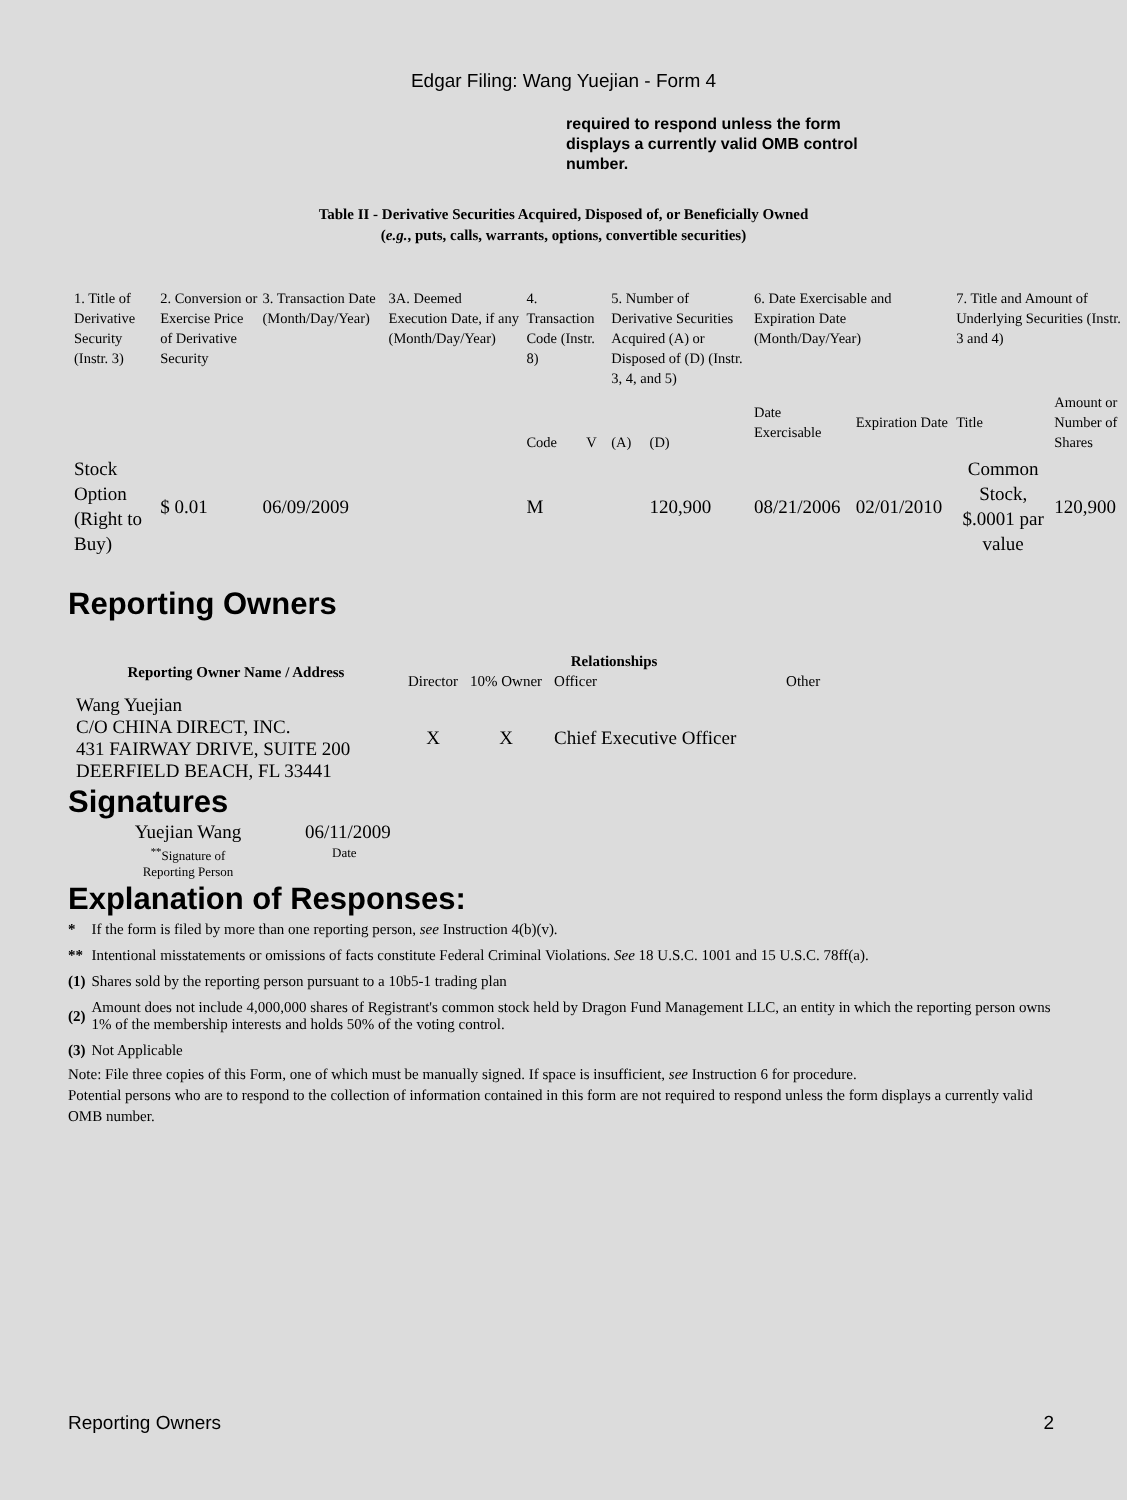Edgar Filing: Wang Yuejian - Form 4
required to respond unless the form displays a currently valid OMB control number.
Table II - Derivative Securities Acquired, Disposed of, or Beneficially Owned
(e.g., puts, calls, warrants, options, convertible securities)
| 1. Title of Derivative Security (Instr. 3) | 2. Conversion or Exercise Price of Derivative Security | 3. Transaction Date (Month/Day/Year) | 3A. Deemed Execution Date, if any (Month/Day/Year) | 4. Transaction Code (Instr. 8) | | 5. Number of Derivative Securities Acquired (A) or Disposed of (D) (Instr. 3, 4, and 5) | | 6. Date Exercisable and Expiration Date (Month/Day/Year) | | 7. Title and Amount of Underlying Securities (Instr. 3 and 4) | |
| | | | | Code | V | (A) | (D) | Date Exercisable | Expiration Date | Title | Amount or Number of Shares |
| Stock Option (Right to Buy) | $ 0.01 | 06/09/2009 | | M | | | 120,900 | 08/21/2006 | 02/01/2010 | Common Stock, $.0001 par value | 120,900 |
Reporting Owners
| Reporting Owner Name / Address | Relationships | | | |
| --- | --- | --- | --- | --- |
| | Director | 10% Owner | Officer | Other |
| Wang Yuejian C/O CHINA DIRECT, INC. 431 FAIRWAY DRIVE, SUITE 200 DEERFIELD BEACH, FL 33441 | X | X | Chief Executive Officer | |
Signatures
| Yuejian Wang | 06/11/2009 |
| <sup>**</sup> Signature of Reporting Person | Date |
Explanation of Responses:
| * | If the form is filed by more than one reporting person, see Instruction 4(b)(v). |
| ** | Intentional misstatements or omissions of facts constitute Federal Criminal Violations. See 18 U.S.C. 1001 and 15 U.S.C. 78ff(a). |
| (1) | Shares sold by the reporting person pursuant to a 10b5-1 trading plan |
| (2) | Amount does not include 4,000,000 shares of Registrant's common stock held by Dragon Fund Management LLC, an entity in which the reporting person owns 1% of the membership interests and holds 50% of the voting control. |
| (3) | Not Applicable |
Note: File three copies of this Form, one of which must be manually signed. If space is insufficient, see Instruction 6 for procedure.
Potential persons who are to respond to the collection of information contained in this form are not required to respond unless the form displays a currently valid OMB number.
Reporting Owners 2